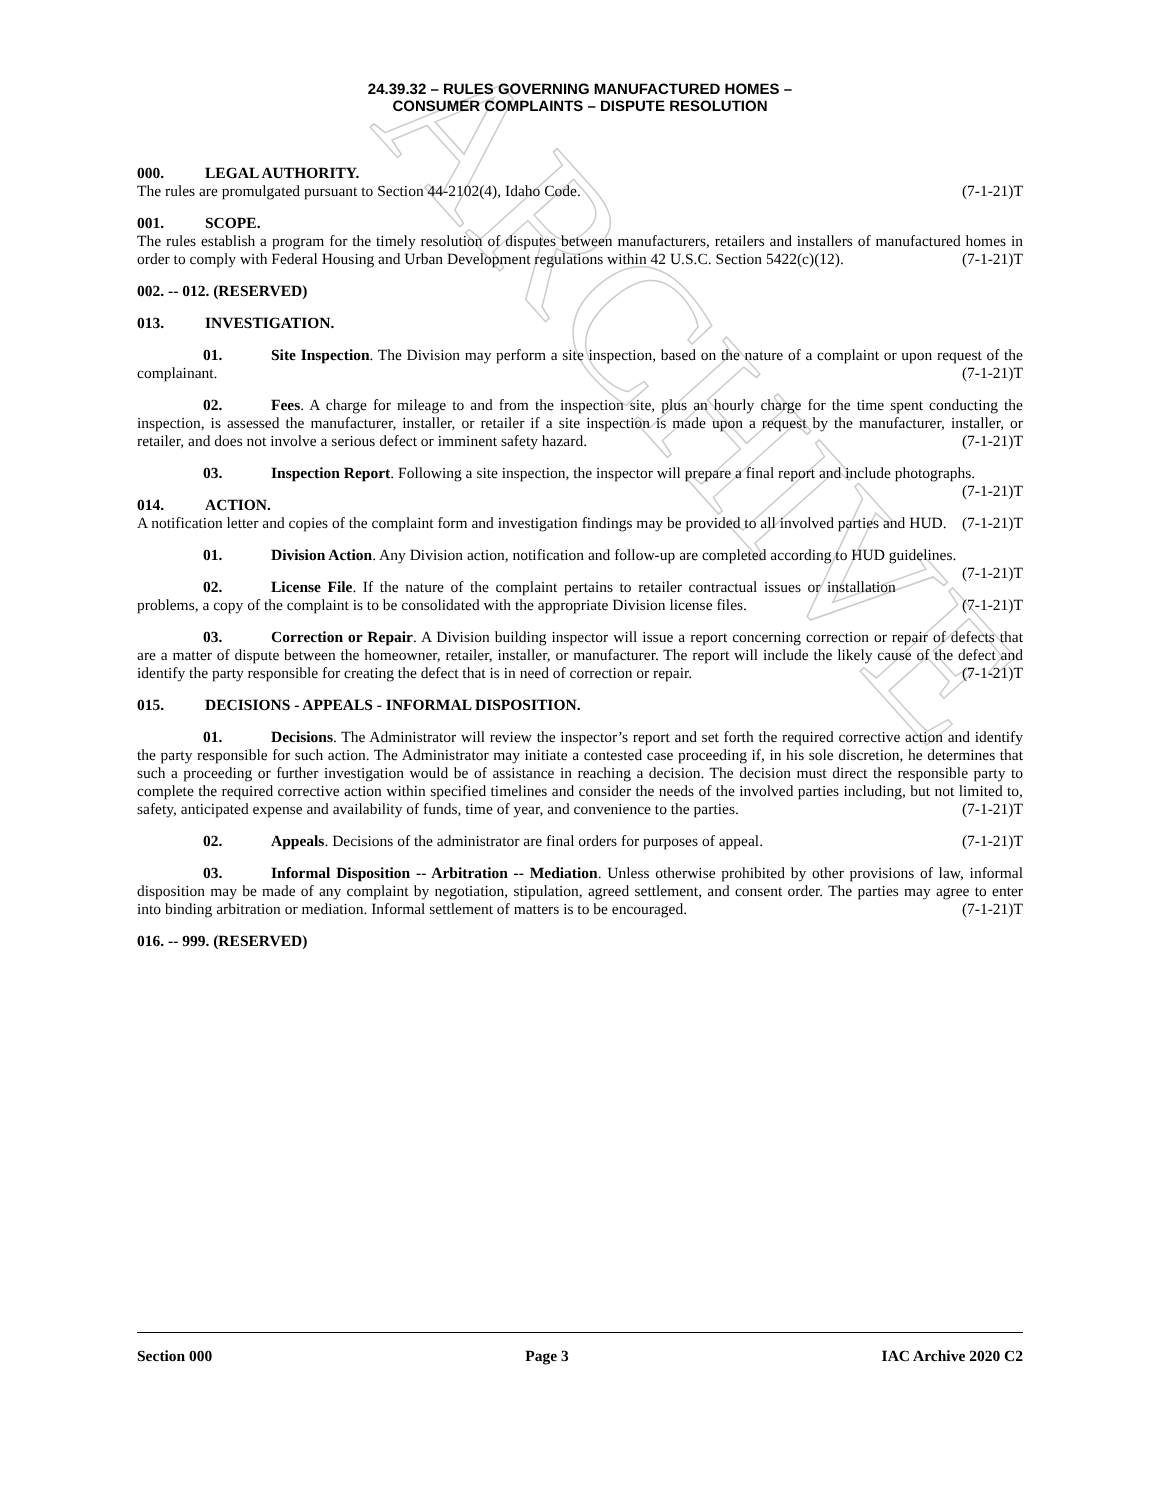ARCHIVE
24.39.32 – RULES GOVERNING MANUFACTURED HOMES –
CONSUMER COMPLAINTS – DISPUTE RESOLUTION
000. LEGAL AUTHORITY.
The rules are promulgated pursuant to Section 44-2102(4), Idaho Code. (7-1-21)T
001. SCOPE.
The rules establish a program for the timely resolution of disputes between manufacturers, retailers and installers of manufactured homes in order to comply with Federal Housing and Urban Development regulations within 42 U.S.C. Section 5422(c)(12). (7-1-21)T
002. -- 012. (RESERVED)
013. INVESTIGATION.
01. Site Inspection. The Division may perform a site inspection, based on the nature of a complaint or upon request of the complainant. (7-1-21)T
02. Fees. A charge for mileage to and from the inspection site, plus an hourly charge for the time spent conducting the inspection, is assessed the manufacturer, installer, or retailer if a site inspection is made upon a request by the manufacturer, installer, or retailer, and does not involve a serious defect or imminent safety hazard. (7-1-21)T
03. Inspection Report. Following a site inspection, the inspector will prepare a final report and include photographs. (7-1-21)T
014. ACTION.
A notification letter and copies of the complaint form and investigation findings may be provided to all involved parties and HUD. (7-1-21)T
01. Division Action. Any Division action, notification and follow-up are completed according to HUD guidelines. (7-1-21)T
02. License File. If the nature of the complaint pertains to retailer contractual issues or installation problems, a copy of the complaint is to be consolidated with the appropriate Division license files. (7-1-21)T
03. Correction or Repair. A Division building inspector will issue a report concerning correction or repair of defects that are a matter of dispute between the homeowner, retailer, installer, or manufacturer. The report will include the likely cause of the defect and identify the party responsible for creating the defect that is in need of correction or repair. (7-1-21)T
015. DECISIONS - APPEALS - INFORMAL DISPOSITION.
01. Decisions. The Administrator will review the inspector’s report and set forth the required corrective action and identify the party responsible for such action. The Administrator may initiate a contested case proceeding if, in his sole discretion, he determines that such a proceeding or further investigation would be of assistance in reaching a decision. The decision must direct the responsible party to complete the required corrective action within specified timelines and consider the needs of the involved parties including, but not limited to, safety, anticipated expense and availability of funds, time of year, and convenience to the parties. (7-1-21)T
02. Appeals. Decisions of the administrator are final orders for purposes of appeal. (7-1-21)T
03. Informal Disposition -- Arbitration -- Mediation. Unless otherwise prohibited by other provisions of law, informal disposition may be made of any complaint by negotiation, stipulation, agreed settlement, and consent order. The parties may agree to enter into binding arbitration or mediation. Informal settlement of matters is to be encouraged. (7-1-21)T
016. -- 999. (RESERVED)
Section 000 Page 3 IAC Archive 2020 C2